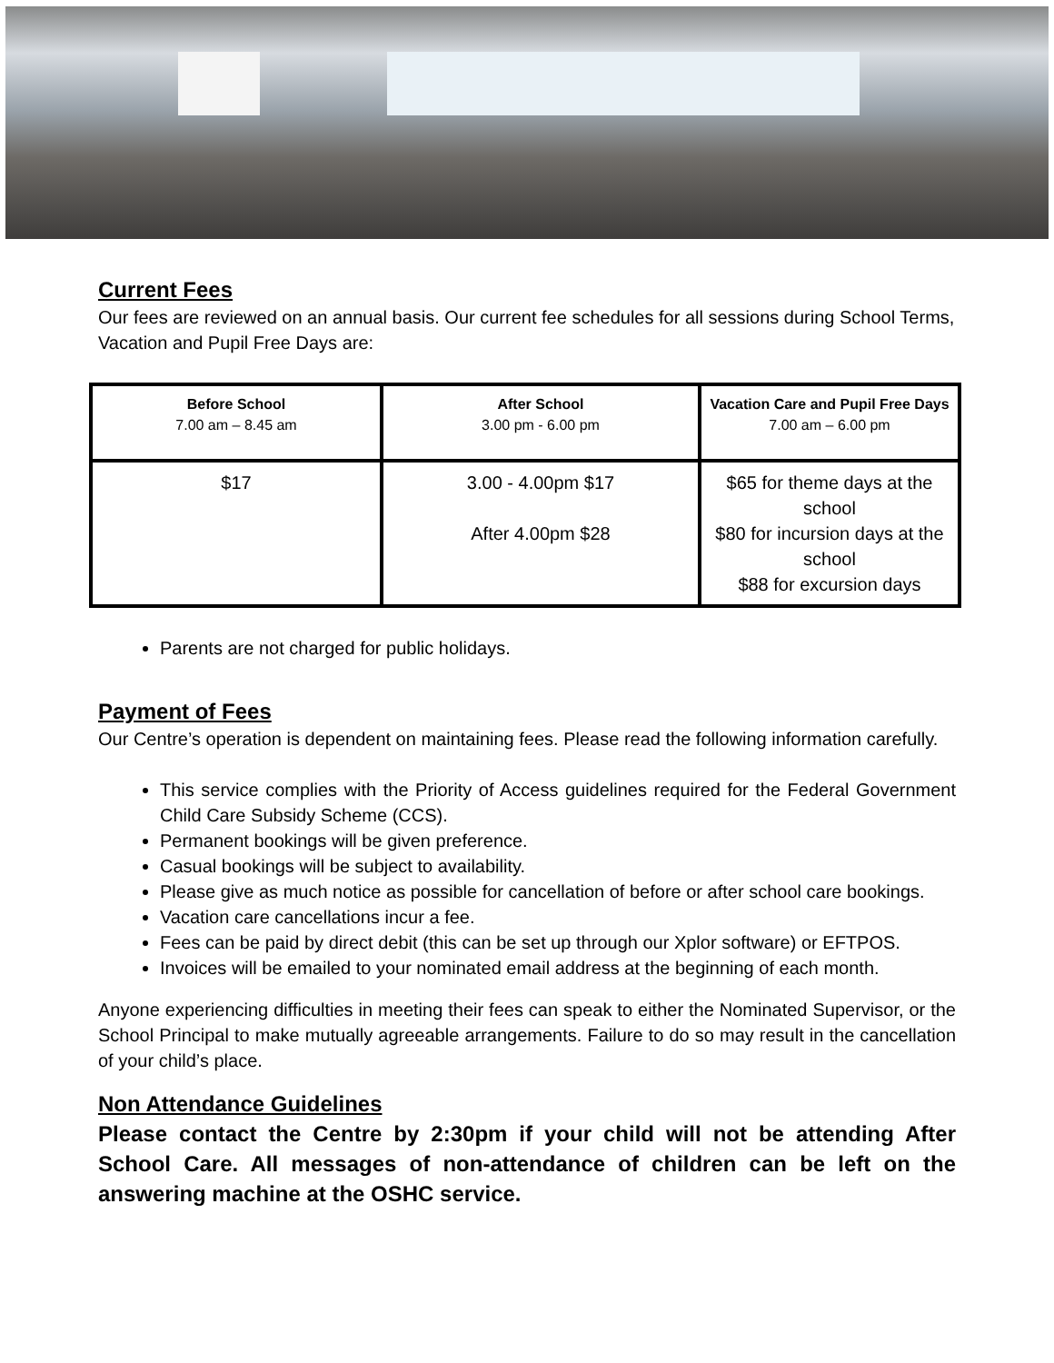Current Fees
Our fees are reviewed on an annual basis. Our current fee schedules for all sessions during School Terms, Vacation and Pupil Free Days are:
| Before School 7.00 am – 8.45 am | After School 3.00 pm - 6.00 pm | Vacation Care and Pupil Free Days 7.00 am – 6.00 pm |
| $17 | 3.00 - 4.00pm $17 After 4.00pm $28 | $65 for theme days at the school $80 for incursion days at the school $88 for excursion days |
Parents are not charged for public holidays.
Payment of Fees
Our Centre’s operation is dependent on maintaining fees. Please read the following information carefully.
This service complies with the Priority of Access guidelines required for the Federal Government Child Care Subsidy Scheme (CCS).
Permanent bookings will be given preference.
Casual bookings will be subject to availability.
Please give as much notice as possible for cancellation of before or after school care bookings.
Vacation care cancellations incur a fee.
Fees can be paid by direct debit (this can be set up through our Xplor software) or EFTPOS.
Invoices will be emailed to your nominated email address at the beginning of each month.
Anyone experiencing difficulties in meeting their fees can speak to either the Nominated Supervisor, or the School Principal to make mutually agreeable arrangements. Failure to do so may result in the cancellation of your child’s place.
Non Attendance Guidelines
Please contact the Centre by 2:30pm if your child will not be attending After School Care. All messages of non-attendance of children can be left on the answering machine at the OSHC service.